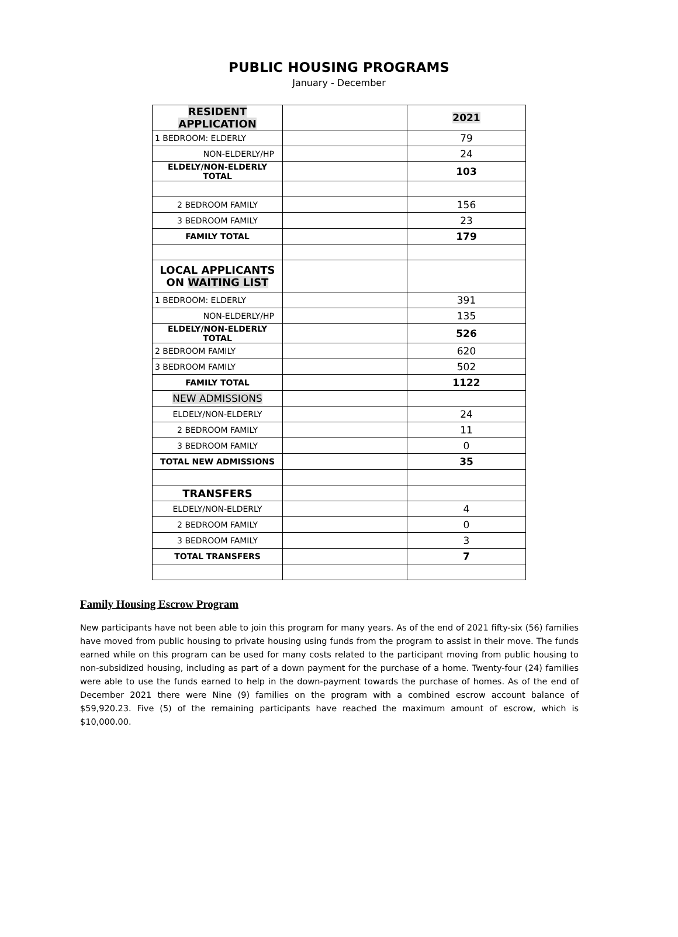PUBLIC HOUSING PROGRAMS
January - December
| RESIDENT APPLICATION | | 2021 |
| 1 BEDROOM: ELDERLY | | 79 |
| NON-ELDERLY/HP | | 24 |
| ELDELY/NON-ELDERLY TOTAL | | 103 |
| 2 BEDROOM FAMILY | | 156 |
| 3 BEDROOM FAMILY | | 23 |
| FAMILY TOTAL | | 179 |
| LOCAL APPLICANTS ON WAITING LIST | | |
| 1 BEDROOM: ELDERLY | | 391 |
| NON-ELDERLY/HP | | 135 |
| ELDELY/NON-ELDERLY TOTAL | | 526 |
| 2 BEDROOM FAMILY | | 620 |
| 3 BEDROOM FAMILY | | 502 |
| FAMILY TOTAL | | 1122 |
| NEW ADMISSIONS | | |
| ELDELY/NON-ELDERLY | | 24 |
| 2 BEDROOM FAMILY | | 11 |
| 3 BEDROOM FAMILY | | 0 |
| TOTAL NEW ADMISSIONS | | 35 |
| TRANSFERS | | |
| ELDELY/NON-ELDERLY | | 4 |
| 2 BEDROOM FAMILY | | 0 |
| 3 BEDROOM FAMILY | | 3 |
| TOTAL TRANSFERS | | 7 |
Family Housing Escrow Program
New participants have not been able to join this program for many years. As of the end of 2021 fifty-six (56) families have moved from public housing to private housing using funds from the program to assist in their move. The funds earned while on this program can be used for many costs related to the participant moving from public housing to non-subsidized housing, including as part of a down payment for the purchase of a home. Twenty-four (24) families were able to use the funds earned to help in the down-payment towards the purchase of homes. As of the end of December 2021 there were Nine (9) families on the program with a combined escrow account balance of $59,920.23. Five (5) of the remaining participants have reached the maximum amount of escrow, which is $10,000.00.